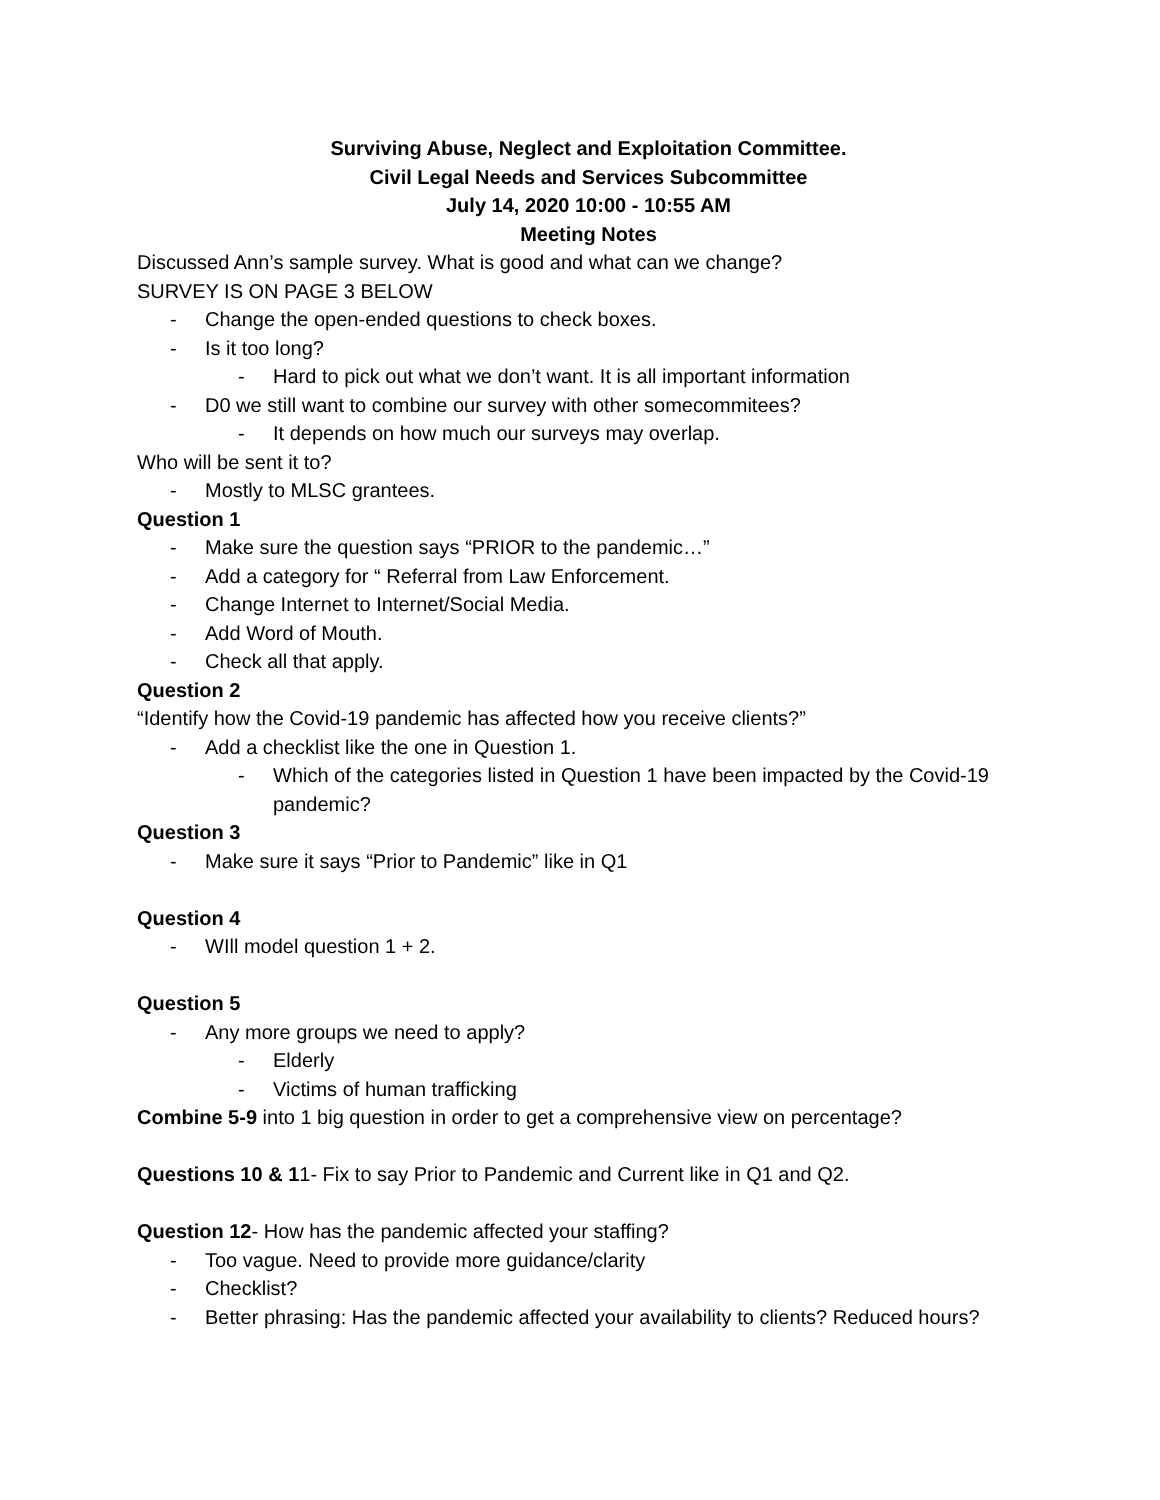Surviving Abuse, Neglect and Exploitation Committee.
Civil Legal Needs and Services Subcommittee
July 14, 2020 10:00 - 10:55 AM
Meeting Notes
Discussed Ann’s sample survey. What is good and what can we change?
SURVEY IS ON PAGE 3 BELOW
- Change the open-ended questions to check boxes.
- Is it too long?
- Hard to pick out what we don’t want. It is all important information
- D0 we still want to combine our survey with other somecommitees?
- It depends on how much our surveys may overlap.
Who will be sent it to?
- Mostly to MLSC grantees.
Question 1
- Make sure the question says “PRIOR to the pandemic…”
- Add a category for “ Referral from Law Enforcement.
- Change Internet to Internet/Social Media.
- Add Word of Mouth.
- Check all that apply.
Question 2
“Identify how the Covid-19 pandemic has affected how you receive clients?”
- Add a checklist like the one in Question 1.
- Which of the categories listed in Question 1 have been impacted by the Covid-19 pandemic?
Question 3
- Make sure it says “Prior to Pandemic” like in Q1
Question 4
- WIll model question 1 + 2.
Question 5
- Any more groups we need to apply?
- Elderly
- Victims of human trafficking
Combine 5-9 into 1 big question in order to get a comprehensive view on percentage?
Questions 10 & 11- Fix to say Prior to Pandemic and Current like in Q1 and Q2.
Question 12- How has the pandemic affected your staffing?
- Too vague. Need to provide more guidance/clarity
- Checklist?
- Better phrasing: Has the pandemic affected your availability to clients? Reduced hours?